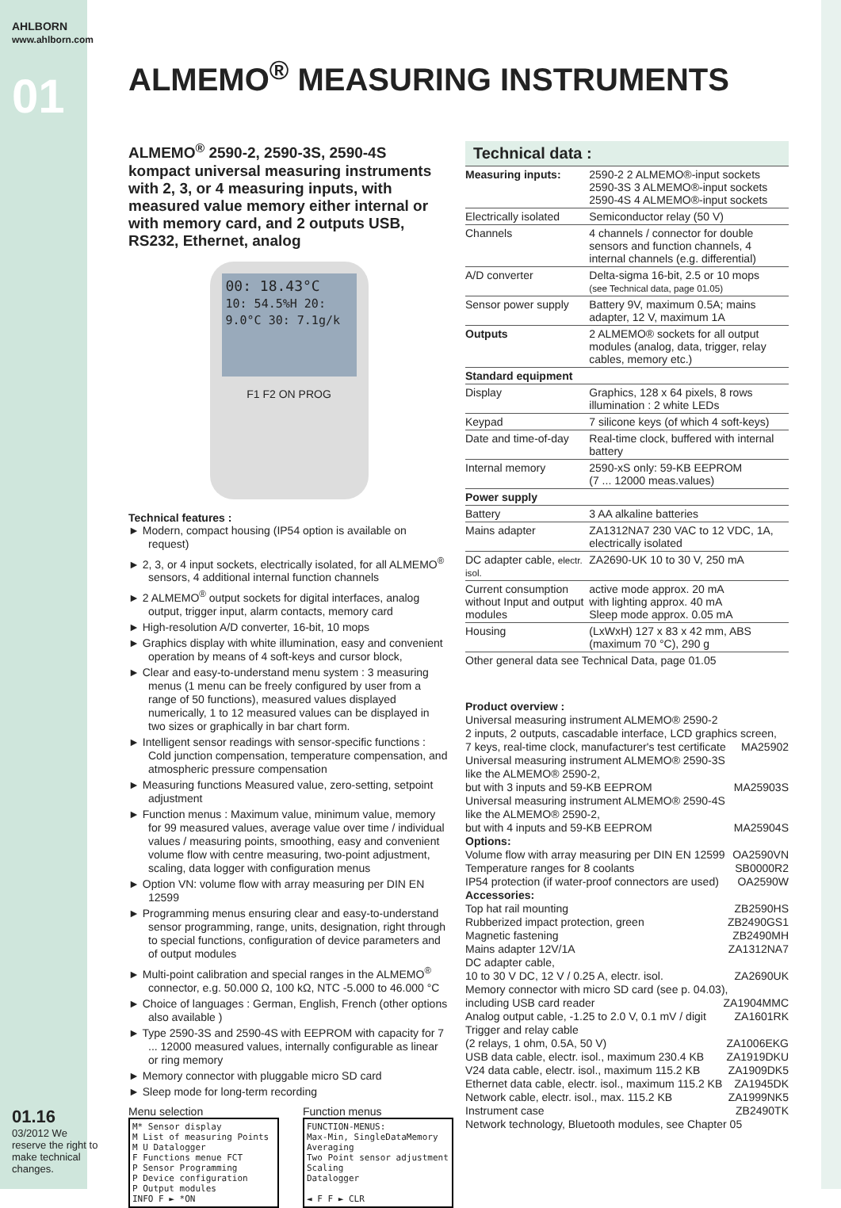AHLBORN
www.ahlborn.com
01
01.16
03/2012 We reserve the right to make technical changes.
ALMEMO<sup>®</sup> MEASURING INSTRUMENTS
ALMEMO<sup>®</sup> 2590-2, 2590-3S, 2590-4S kompact universal measuring instruments with 2, 3, or 4 measuring inputs, with measured value memory either internal or with memory card, and 2 outputs USB, RS232, Ethernet, analog
00: 18.43°C
10: 54.5%H 20: 9.0°C 30: 7.1g/k
F1 F2 ON PROG
Technical features :
► Modern, compact housing (IP54 option is available on request)
► 2, 3, or 4 input sockets, electrically isolated, for all ALMEMO<sup>®</sup> sensors, 4 additional internal function channels
► 2 ALMEMO<sup>®</sup> output sockets for digital interfaces, analog output, trigger input, alarm contacts, memory card
► High-resolution A/D converter, 16-bit, 10 mops
► Graphics display with white illumination, easy and convenient operation by means of 4 soft-keys and cursor block,
► Clear and easy-to-understand menu system : 3 measuring menus (1 menu can be freely configured by user from a range of 50 functions), measured values displayed numerically, 1 to 12 measured values can be displayed in two sizes or graphically in bar chart form.
► Intelligent sensor readings with sensor-specific functions : Cold junction compensation, temperature compensation, and atmospheric pressure compensation
► Measuring functions Measured value, zero-setting, setpoint adjustment
► Function menus : Maximum value, minimum value, memory for 99 measured values, average value over time / individual values / measuring points, smoothing, easy and convenient volume flow with centre measuring, two-point adjustment, scaling, data logger with configuration menus
► Option VN: volume flow with array measuring per DIN EN 12599
► Programming menus ensuring clear and easy-to-understand sensor programming, range, units, designation, right through to special functions, configuration of device parameters and of output modules
► Multi-point calibration and special ranges in the ALMEMO<sup>®</sup> connector, e.g. 50.000 Ω, 100 kΩ, NTC -5.000 to 46.000 °C
► Choice of languages : German, English, French (other options also available )
► Type 2590-3S and 2590-4S with EEPROM with capacity for 7 ... 12000 measured values, internally configurable as linear or ring memory
► Memory connector with pluggable micro SD card
► Sleep mode for long-term recording
Menu selection
M* Sensor display
M List of measuring Points
M U Datalogger
F Functions menue FCT
P Sensor Programming
P Device configuration
P Output modules
INFO F ► *ON
Function menus
FUNCTION-MENUS:
Max-Min, SingleDataMemory
Averaging
Two Point sensor adjustment
Scaling
Datalogger
◄ F F ► CLR
| Technical data : | |
| Measuring inputs: | 2590-2 2 ALMEMO®-input sockets 2590-3S 3 ALMEMO®-input sockets 2590-4S 4 ALMEMO®-input sockets |
| Electrically isolated | Semiconductor relay (50 V) |
| Channels | 4 channels / connector for double sensors and function channels, 4 internal channels (e.g. differential) |
| A/D converter | Delta-sigma 16-bit, 2.5 or 10 mops (see Technical data, page 01.05) |
| Sensor power supply | Battery 9V, maximum 0.5A; mains adapter, 12 V, maximum 1A |
| Outputs | 2 ALMEMO® sockets for all output modules (analog, data, trigger, relay cables, memory etc.) |
| Standard equipment | |
| Display | Graphics, 128 x 64 pixels, 8 rows illumination : 2 white LEDs |
| Keypad | 7 silicone keys (of which 4 soft-keys) |
| Date and time-of-day | Real-time clock, buffered with internal battery |
| Internal memory | 2590-xS only: 59-KB EEPROM (7 ... 12000 meas.values) |
| Power supply | |
| Battery | 3 AA alkaline batteries |
| Mains adapter | ZA1312NA7 230 VAC to 12 VDC, 1A, electrically isolated |
| DC adapter cable, electr. isol. | ZA2690-UK 10 to 30 V, 250 mA |
| Current consumption without Input and output modules | active mode approx. 20 mA with lighting approx. 40 mA Sleep mode approx. 0.05 mA |
| Housing | (LxWxH) 127 x 83 x 42 mm, ABS (maximum 70 °C), 290 g |
| Other general data see Technical Data, page 01.05 | |
Product overview :
Universal measuring instrument ALMEMO® 2590-2
2 inputs, 2 outputs, cascadable interface, LCD graphics screen,
7 keys, real-time clock, manufacturer's test certificate MA25902
Universal measuring instrument ALMEMO® 2590-3S
like the ALMEMO® 2590-2,
but with 3 inputs and 59-KB EEPROM MA25903S
Universal measuring instrument ALMEMO® 2590-4S
like the ALMEMO® 2590-2,
but with 4 inputs and 59-KB EEPROM MA25904S
Options:
Volume flow with array measuring per DIN EN 12599 OA2590VN
Temperature ranges for 8 coolants SB0000R2
IP54 protection (if water-proof connectors are used) OA2590W
Accessories:
Top hat rail mounting ZB2590HS
Rubberized impact protection, green ZB2490GS1
Magnetic fastening ZB2490MH
Mains adapter 12V/1A ZA1312NA7
DC adapter cable,
10 to 30 V DC, 12 V / 0.25 A, electr. isol. ZA2690UK
Memory connector with micro SD card (see p. 04.03),
including USB card reader ZA1904MMC
Analog output cable, -1.25 to 2.0 V, 0.1 mV / digit ZA1601RK
Trigger and relay cable
(2 relays, 1 ohm, 0.5A, 50 V) ZA1006EKG
USB data cable, electr. isol., maximum 230.4 KB ZA1919DKU
V24 data cable, electr. isol., maximum 115.2 KB ZA1909DK5
Ethernet data cable, electr. isol., maximum 115.2 KB ZA1945DK
Network cable, electr. isol., max. 115.2 KB ZA1999NK5
Instrument case ZB2490TK
Network technology, Bluetooth modules, see Chapter 05